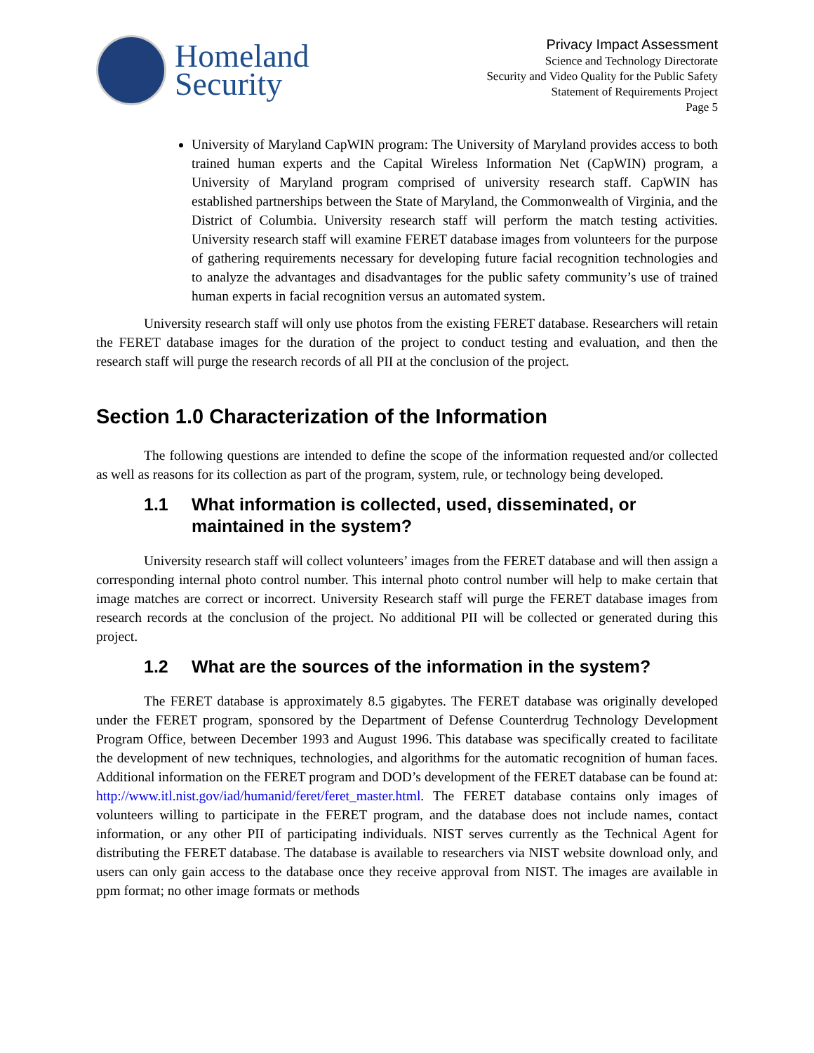Homeland
Security
Privacy Impact Assessment
Science and Technology Directorate
Security and Video Quality for the Public Safety
Statement of Requirements Project
Page 5
University of Maryland CapWIN program: The University of Maryland provides access to both trained human experts and the Capital Wireless Information Net (CapWIN) program, a University of Maryland program comprised of university research staff. CapWIN has established partnerships between the State of Maryland, the Commonwealth of Virginia, and the District of Columbia. University research staff will perform the match testing activities. University research staff will examine FERET database images from volunteers for the purpose of gathering requirements necessary for developing future facial recognition technologies and to analyze the advantages and disadvantages for the public safety community’s use of trained human experts in facial recognition versus an automated system.
University research staff will only use photos from the existing FERET database. Researchers will retain the FERET database images for the duration of the project to conduct testing and evaluation, and then the research staff will purge the research records of all PII at the conclusion of the project.
Section 1.0 Characterization of the Information
The following questions are intended to define the scope of the information requested and/or collected as well as reasons for its collection as part of the program, system, rule, or technology being developed.
1.1 What information is collected, used, disseminated, or maintained in the system?
University research staff will collect volunteers’ images from the FERET database and will then assign a corresponding internal photo control number. This internal photo control number will help to make certain that image matches are correct or incorrect. University Research staff will purge the FERET database images from research records at the conclusion of the project. No additional PII will be collected or generated during this project.
1.2 What are the sources of the information in the system?
The FERET database is approximately 8.5 gigabytes. The FERET database was originally developed under the FERET program, sponsored by the Department of Defense Counterdrug Technology Development Program Office, between December 1993 and August 1996. This database was specifically created to facilitate the development of new techniques, technologies, and algorithms for the automatic recognition of human faces. Additional information on the FERET program and DOD’s development of the FERET database can be found at: http://www.itl.nist.gov/iad/humanid/feret/feret_master.html. The FERET database contains only images of volunteers willing to participate in the FERET program, and the database does not include names, contact information, or any other PII of participating individuals. NIST serves currently as the Technical Agent for distributing the FERET database. The database is available to researchers via NIST website download only, and users can only gain access to the database once they receive approval from NIST. The images are available in ppm format; no other image formats or methods